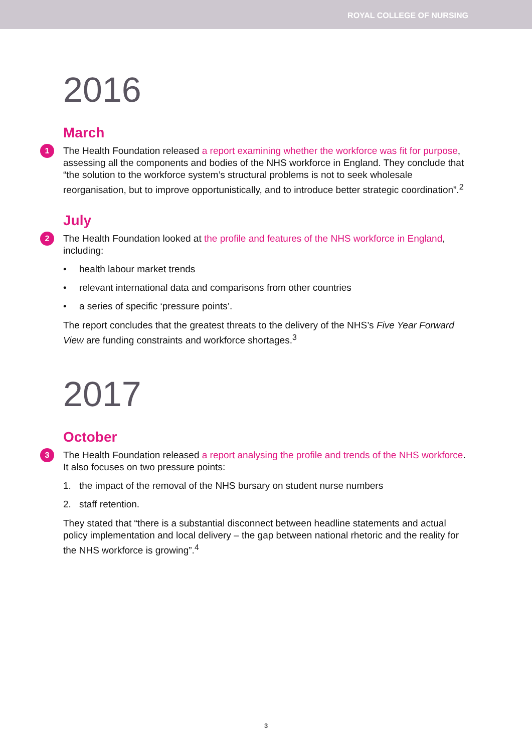ROYAL COLLEGE OF NURSING
2016
March
1 The Health Foundation released a report examining whether the workforce was fit for purpose, assessing all the components and bodies of the NHS workforce in England. They conclude that “the solution to the workforce system’s structural problems is not to seek wholesale reorganisation, but to improve opportunistically, and to introduce better strategic coordination”.<sup>2</sup>
July
2 The Health Foundation looked at the profile and features of the NHS workforce in England, including:
• health labour market trends
• relevant international data and comparisons from other countries
• a series of specific ‘pressure points’.
The report concludes that the greatest threats to the delivery of the NHS’s Five Year Forward View are funding constraints and workforce shortages.<sup>3</sup>
2017
October
3 The Health Foundation released a report analysing the profile and trends of the NHS workforce. It also focuses on two pressure points:
1. the impact of the removal of the NHS bursary on student nurse numbers
2. staff retention.
They stated that “there is a substantial disconnect between headline statements and actual policy implementation and local delivery – the gap between national rhetoric and the reality for the NHS workforce is growing”.<sup>4</sup>
3